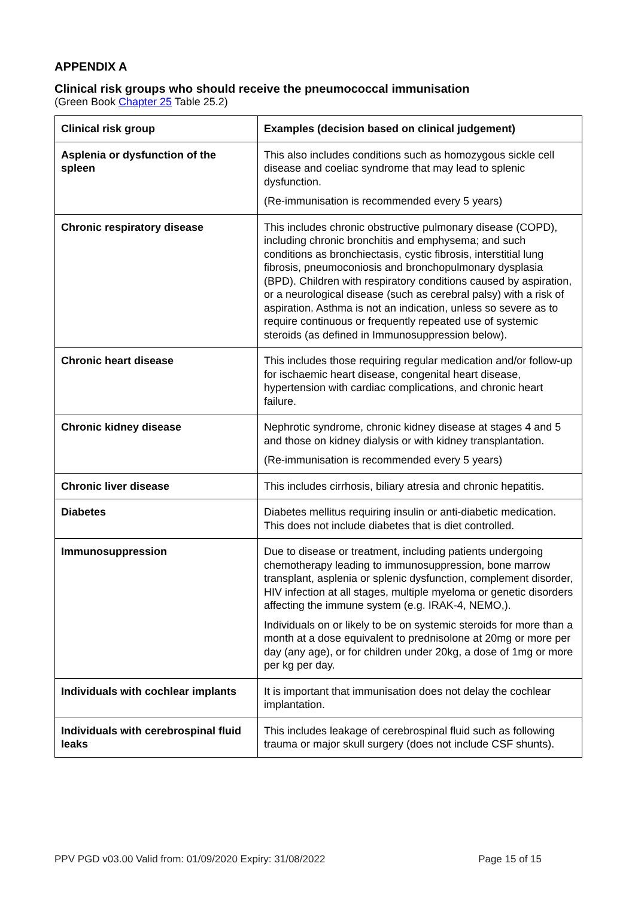APPENDIX A
Clinical risk groups who should receive the pneumococcal immunisation
(Green Book Chapter 25 Table 25.2)
| Clinical risk group | Examples (decision based on clinical judgement) |
| --- | --- |
| Asplenia or dysfunction of the spleen | This also includes conditions such as homozygous sickle cell disease and coeliac syndrome that may lead to splenic dysfunction. (Re-immunisation is recommended every 5 years) |
| Chronic respiratory disease | This includes chronic obstructive pulmonary disease (COPD), including chronic bronchitis and emphysema; and such conditions as bronchiectasis, cystic fibrosis, interstitial lung fibrosis, pneumoconiosis and bronchopulmonary dysplasia (BPD). Children with respiratory conditions caused by aspiration, or a neurological disease (such as cerebral palsy) with a risk of aspiration. Asthma is not an indication, unless so severe as to require continuous or frequently repeated use of systemic steroids (as defined in Immunosuppression below). |
| Chronic heart disease | This includes those requiring regular medication and/or follow-up for ischaemic heart disease, congenital heart disease, hypertension with cardiac complications, and chronic heart failure. |
| Chronic kidney disease | Nephrotic syndrome, chronic kidney disease at stages 4 and 5 and those on kidney dialysis or with kidney transplantation. (Re-immunisation is recommended every 5 years) |
| Chronic liver disease | This includes cirrhosis, biliary atresia and chronic hepatitis. |
| Diabetes | Diabetes mellitus requiring insulin or anti-diabetic medication. This does not include diabetes that is diet controlled. |
| Immunosuppression | Due to disease or treatment, including patients undergoing chemotherapy leading to immunosuppression, bone marrow transplant, asplenia or splenic dysfunction, complement disorder, HIV infection at all stages, multiple myeloma or genetic disorders affecting the immune system (e.g. IRAK-4, NEMO,). Individuals on or likely to be on systemic steroids for more than a month at a dose equivalent to prednisolone at 20mg or more per day (any age), or for children under 20kg, a dose of 1mg or more per kg per day. |
| Individuals with cochlear implants | It is important that immunisation does not delay the cochlear implantation. |
| Individuals with cerebrospinal fluid leaks | This includes leakage of cerebrospinal fluid such as following trauma or major skull surgery (does not include CSF shunts). |
PPV PGD v03.00 Valid from: 01/09/2020 Expiry: 31/08/2022 Page 15 of 15